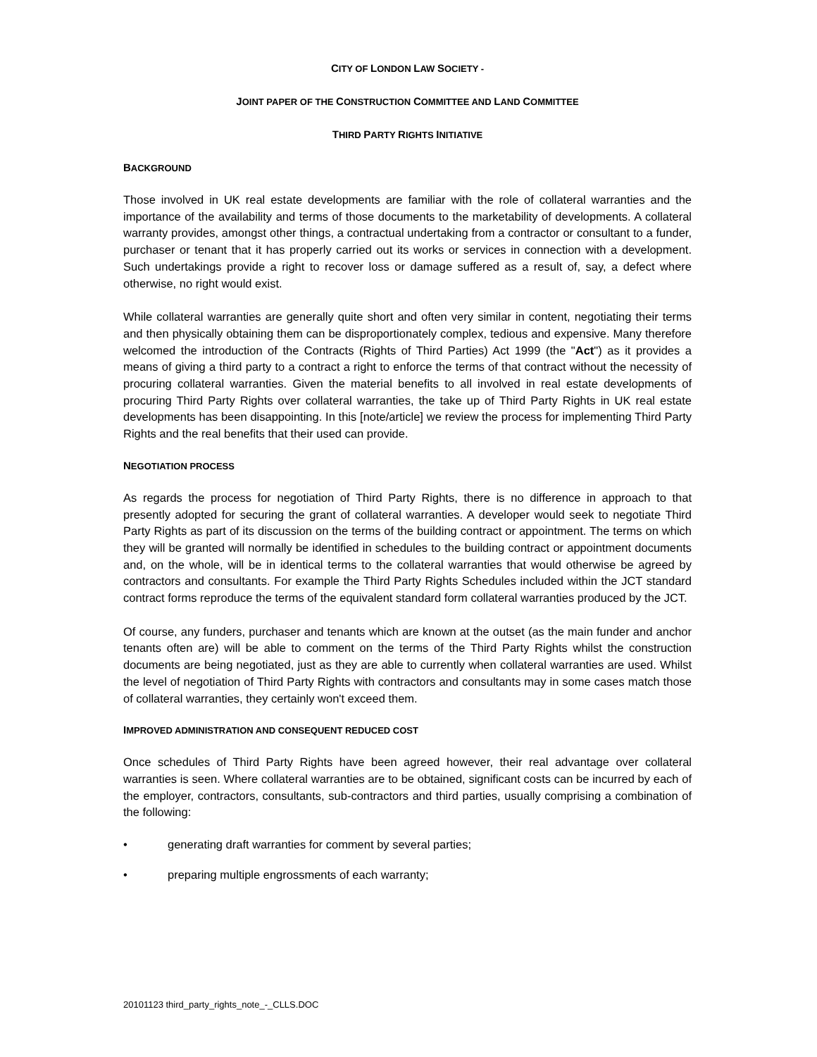CITY OF LONDON LAW SOCIETY -
JOINT PAPER OF THE CONSTRUCTION COMMITTEE AND LAND COMMITTEE
THIRD PARTY RIGHTS INITIATIVE
BACKGROUND
Those involved in UK real estate developments are familiar with the role of collateral warranties and the importance of the availability and terms of those documents to the marketability of developments. A collateral warranty provides, amongst other things, a contractual undertaking from a contractor or consultant to a funder, purchaser or tenant that it has properly carried out its works or services in connection with a development. Such undertakings provide a right to recover loss or damage suffered as a result of, say, a defect where otherwise, no right would exist.
While collateral warranties are generally quite short and often very similar in content, negotiating their terms and then physically obtaining them can be disproportionately complex, tedious and expensive. Many therefore welcomed the introduction of the Contracts (Rights of Third Parties) Act 1999 (the "Act") as it provides a means of giving a third party to a contract a right to enforce the terms of that contract without the necessity of procuring collateral warranties. Given the material benefits to all involved in real estate developments of procuring Third Party Rights over collateral warranties, the take up of Third Party Rights in UK real estate developments has been disappointing. In this [note/article] we review the process for implementing Third Party Rights and the real benefits that their used can provide.
NEGOTIATION PROCESS
As regards the process for negotiation of Third Party Rights, there is no difference in approach to that presently adopted for securing the grant of collateral warranties. A developer would seek to negotiate Third Party Rights as part of its discussion on the terms of the building contract or appointment. The terms on which they will be granted will normally be identified in schedules to the building contract or appointment documents and, on the whole, will be in identical terms to the collateral warranties that would otherwise be agreed by contractors and consultants. For example the Third Party Rights Schedules included within the JCT standard contract forms reproduce the terms of the equivalent standard form collateral warranties produced by the JCT.
Of course, any funders, purchaser and tenants which are known at the outset (as the main funder and anchor tenants often are) will be able to comment on the terms of the Third Party Rights whilst the construction documents are being negotiated, just as they are able to currently when collateral warranties are used. Whilst the level of negotiation of Third Party Rights with contractors and consultants may in some cases match those of collateral warranties, they certainly won't exceed them.
IMPROVED ADMINISTRATION AND CONSEQUENT REDUCED COST
Once schedules of Third Party Rights have been agreed however, their real advantage over collateral warranties is seen. Where collateral warranties are to be obtained, significant costs can be incurred by each of the employer, contractors, consultants, sub-contractors and third parties, usually comprising a combination of the following:
• generating draft warranties for comment by several parties;
• preparing multiple engrossments of each warranty;
20101123 third_party_rights_note_-_CLLS.DOC